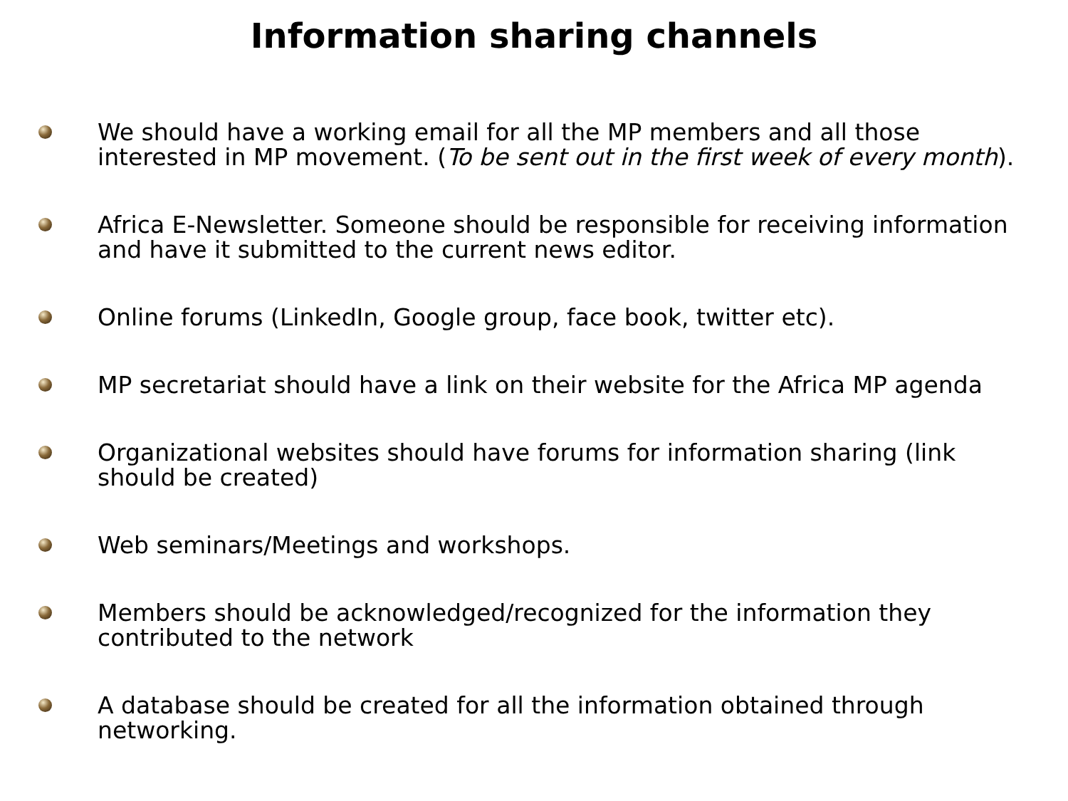Information sharing channels
We should have a working email for all the MP members and all those interested in MP movement. (To be sent out in the first week of every month).
Africa E-Newsletter. Someone should be responsible for receiving information and have it submitted to the current news editor.
Online forums (LinkedIn, Google group, face book, twitter etc).
MP secretariat should have a link on their website for the Africa MP agenda
Organizational websites should have forums for information sharing (link should be created)
Web seminars/Meetings and workshops.
Members should be acknowledged/recognized for the information they contributed to the network
A database should be created for all the information obtained through networking.